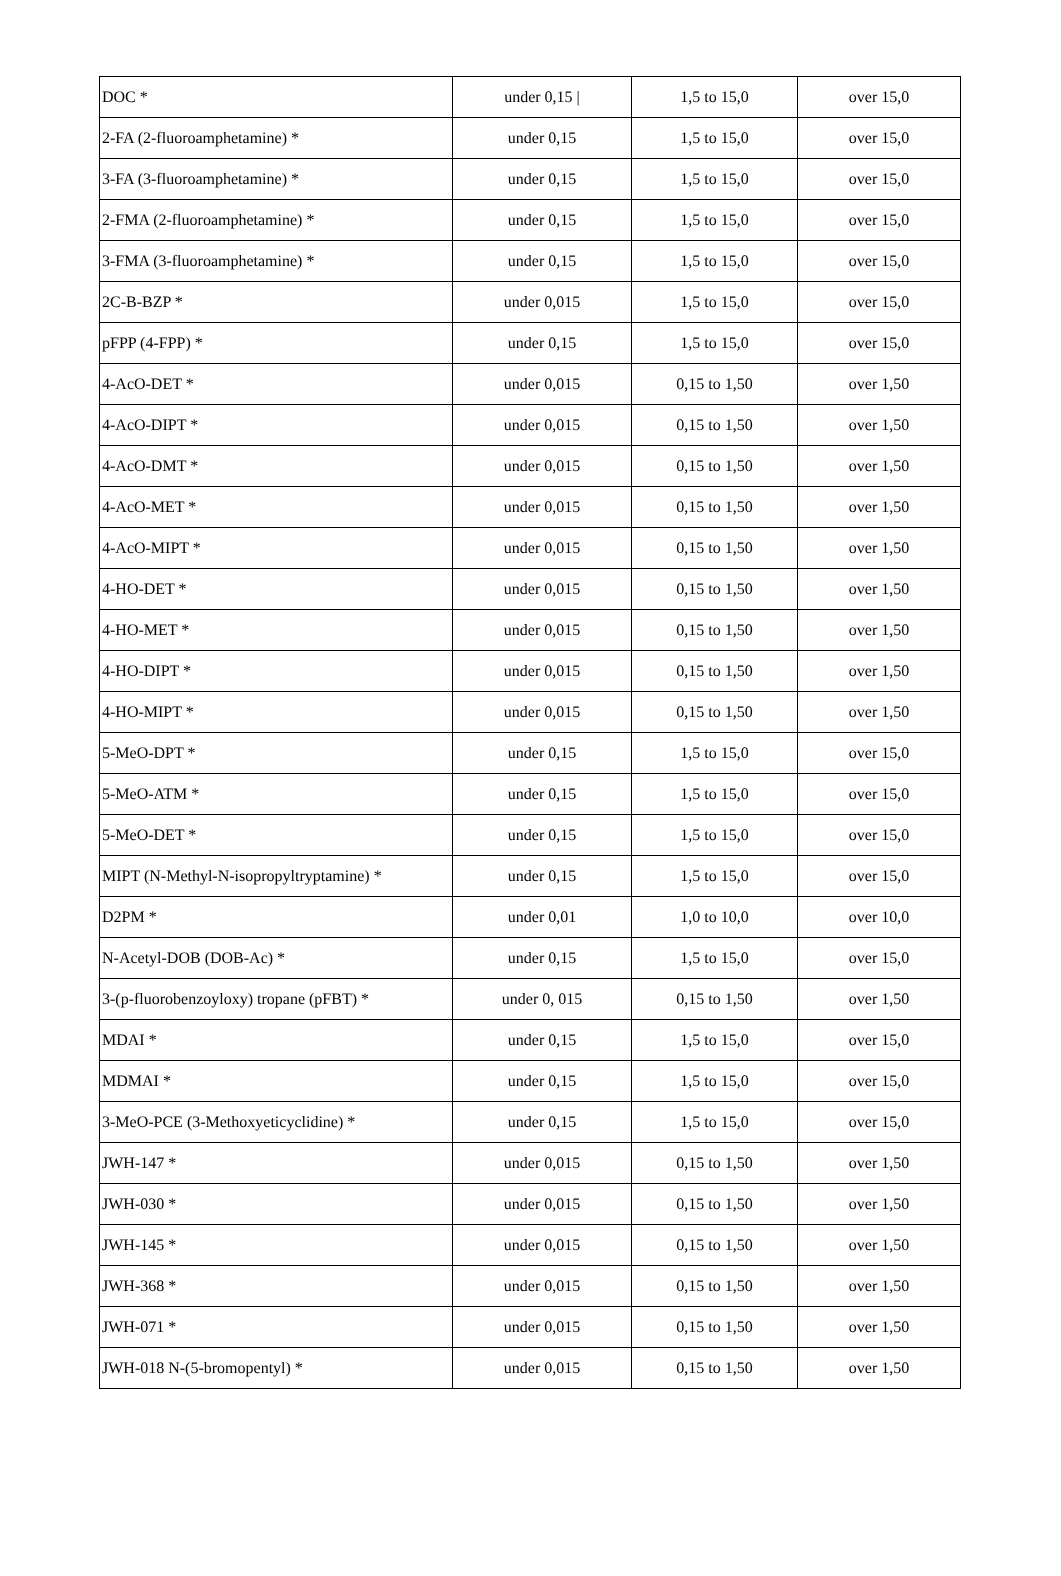| DOC * | under 0,15 / | 1,5 to 15,0 | over 15,0 |
| 2-FA (2-fluoroamphetamine) * | under 0,15 | 1,5 to 15,0 | over 15,0 |
| 3-FA (3-fluoroamphetamine) * | under 0,15 | 1,5 to 15,0 | over 15,0 |
| 2-FMA (2-fluoroamphetamine) * | under 0,15 | 1,5 to 15,0 | over 15,0 |
| 3-FMA (3-fluoroamphetamine) * | under 0,15 | 1,5 to 15,0 | over 15,0 |
| 2C-B-BZP * | under 0,015 | 1,5 to 15,0 | over 15,0 |
| pFPP (4-FPP) * | under 0,15 | 1,5 to 15,0 | over 15,0 |
| 4-AcO-DET * | under 0,015 | 0,15 to 1,50 | over 1,50 |
| 4-AcO-DIPT * | under 0,015 | 0,15 to 1,50 | over 1,50 |
| 4-AcO-DMT * | under 0,015 | 0,15 to 1,50 | over 1,50 |
| 4-AcO-MET * | under 0,015 | 0,15 to 1,50 | over 1,50 |
| 4-AcO-MIPT * | under 0,015 | 0,15 to 1,50 | over 1,50 |
| 4-HO-DET * | under 0,015 | 0,15 to 1,50 | over 1,50 |
| 4-HO-MET * | under 0,015 | 0,15 to 1,50 | over 1,50 |
| 4-HO-DIPT * | under 0,015 | 0,15 to 1,50 | over 1,50 |
| 4-HO-MIPT * | under 0,015 | 0,15 to 1,50 | over 1,50 |
| 5-MeO-DPT * | under 0,15 | 1,5 to 15,0 | over 15,0 |
| 5-MeO-ATM * | under 0,15 | 1,5 to 15,0 | over 15,0 |
| 5-MeO-DET * | under 0,15 | 1,5 to 15,0 | over 15,0 |
| MIPT (N-Methyl-N-isopropyltryptamine) * | under 0,15 | 1,5 to 15,0 | over 15,0 |
| D2PM * | under 0,01 | 1,0 to 10,0 | over 10,0 |
| N-Acetyl-DOB (DOB-Ac) * | under 0,15 | 1,5 to 15,0 | over 15,0 |
| 3-(p-fluorobenzoyloxy) tropane (pFBT) * | under 0, 015 | 0,15 to 1,50 | over 1,50 |
| MDAI * | under 0,15 | 1,5 to 15,0 | over 15,0 |
| MDMAI * | under 0,15 | 1,5 to 15,0 | over 15,0 |
| 3-MeO-PCE (3-Methoxyeticyclidine) * | under 0,15 | 1,5 to 15,0 | over 15,0 |
| JWH-147 * | under 0,015 | 0,15 to 1,50 | over 1,50 |
| JWH-030 * | under 0,015 | 0,15 to 1,50 | over 1,50 |
| JWH-145 * | under 0,015 | 0,15 to 1,50 | over 1,50 |
| JWH-368 * | under 0,015 | 0,15 to 1,50 | over 1,50 |
| JWH-071 * | under 0,015 | 0,15 to 1,50 | over 1,50 |
| JWH-018 N-(5-bromopentyl) * | under 0,015 | 0,15 to 1,50 | over 1,50 |